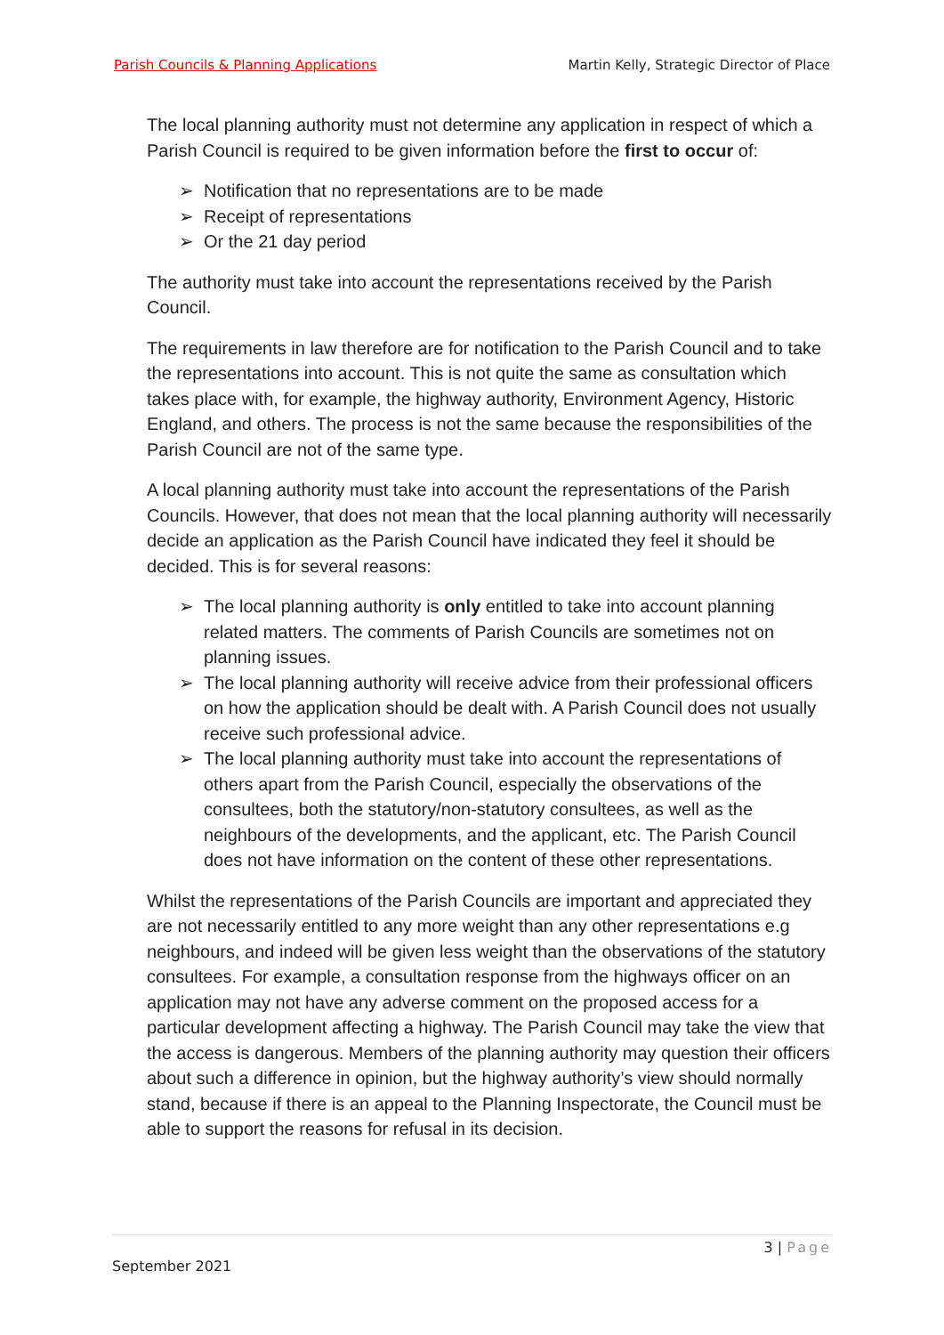Parish Councils & Planning Applications Martin Kelly, Strategic Director of Place
The local planning authority must not determine any application in respect of which a Parish Council is required to be given information before the first to occur of:
➢ Notification that no representations are to be made
➢ Receipt of representations
➢ Or the 21 day period
The authority must take into account the representations received by the Parish Council.
The requirements in law therefore are for notification to the Parish Council and to take the representations into account. This is not quite the same as consultation which takes place with, for example, the highway authority, Environment Agency, Historic England, and others. The process is not the same because the responsibilities of the Parish Council are not of the same type.
A local planning authority must take into account the representations of the Parish Councils. However, that does not mean that the local planning authority will necessarily decide an application as the Parish Council have indicated they feel it should be decided. This is for several reasons:
➢ The local planning authority is only entitled to take into account planning related matters. The comments of Parish Councils are sometimes not on planning issues.
➢ The local planning authority will receive advice from their professional officers on how the application should be dealt with. A Parish Council does not usually receive such professional advice.
➢ The local planning authority must take into account the representations of others apart from the Parish Council, especially the observations of the consultees, both the statutory/non-statutory consultees, as well as the neighbours of the developments, and the applicant, etc. The Parish Council does not have information on the content of these other representations.
Whilst the representations of the Parish Councils are important and appreciated they are not necessarily entitled to any more weight than any other representations e.g neighbours, and indeed will be given less weight than the observations of the statutory consultees. For example, a consultation response from the highways officer on an application may not have any adverse comment on the proposed access for a particular development affecting a highway. The Parish Council may take the view that the access is dangerous. Members of the planning authority may question their officers about such a difference in opinion, but the highway authority’s view should normally stand, because if there is an appeal to the Planning Inspectorate, the Council must be able to support the reasons for refusal in its decision.
3 | Page
September 2021